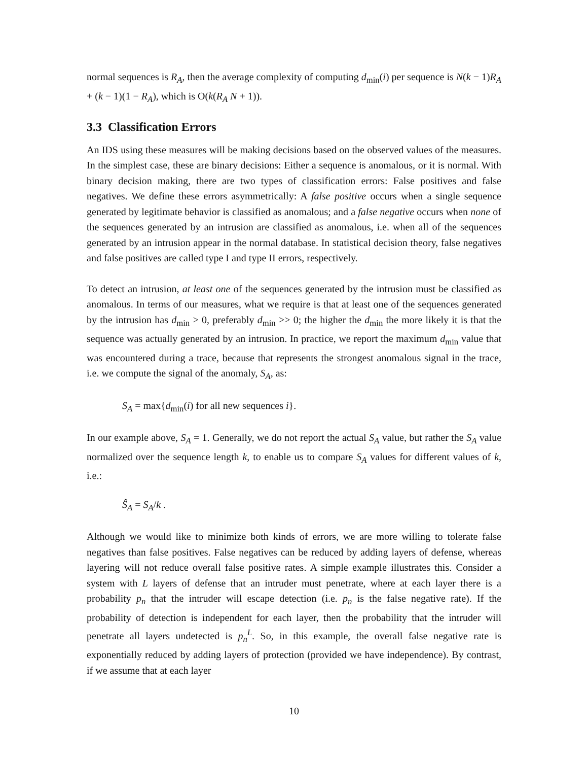normal sequences is R<sub>A</sub>, then the average complexity of computing d<sub>min</sub>(i) per sequence is N(k − 1)R<sub>A</sub> + (k − 1)(1 − R<sub>A</sub>), which is O(k(R<sub>A</sub> N + 1)).
3.3 Classification Errors
An IDS using these measures will be making decisions based on the observed values of the measures. In the simplest case, these are binary decisions: Either a sequence is anomalous, or it is normal. With binary decision making, there are two types of classification errors: False positives and false negatives. We define these errors asymmetrically: A false positive occurs when a single sequence generated by legitimate behavior is classified as anomalous; and a false negative occurs when none of the sequences generated by an intrusion are classified as anomalous, i.e. when all of the sequences generated by an intrusion appear in the normal database. In statistical decision theory, false negatives and false positives are called type I and type II errors, respectively.
To detect an intrusion, at least one of the sequences generated by the intrusion must be classified as anomalous. In terms of our measures, what we require is that at least one of the sequences generated by the intrusion has d<sub>min</sub> > 0, preferably d<sub>min</sub> >> 0; the higher the d<sub>min</sub> the more likely it is that the sequence was actually generated by an intrusion. In practice, we report the maximum d<sub>min</sub> value that was encountered during a trace, because that represents the strongest anomalous signal in the trace, i.e. we compute the signal of the anomaly, S<sub>A</sub>, as:
S<sub>A</sub> = max{d<sub>min</sub>(i) for all new sequences i}.
In our example above, S<sub>A</sub> = 1. Generally, we do not report the actual S<sub>A</sub> value, but rather the S<sub>A</sub> value normalized over the sequence length k, to enable us to compare S<sub>A</sub> values for different values of k, i.e.:
Ŝ<sub>A</sub> = S<sub>A</sub>/k .
Although we would like to minimize both kinds of errors, we are more willing to tolerate false negatives than false positives. False negatives can be reduced by adding layers of defense, whereas layering will not reduce overall false positive rates. A simple example illustrates this. Consider a system with L layers of defense that an intruder must penetrate, where at each layer there is a probability p<sub>n</sub> that the intruder will escape detection (i.e. p<sub>n</sub> is the false negative rate). If the probability of detection is independent for each layer, then the probability that the intruder will penetrate all layers undetected is p<sub>n</sub><sup>L</sup>. So, in this example, the overall false negative rate is exponentially reduced by adding layers of protection (provided we have independence). By contrast, if we assume that at each layer
10